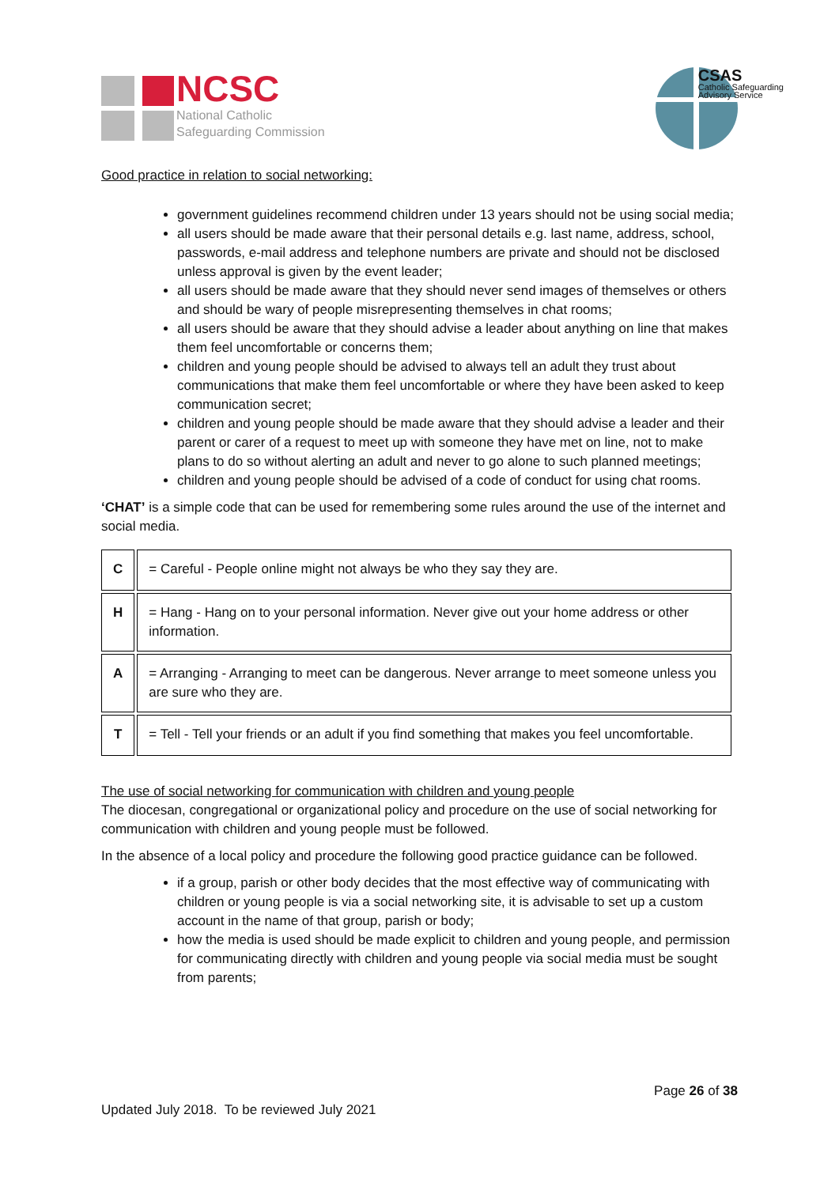NCSC
National Catholic
Safeguarding Commission
CSAS
Catholic Safeguarding
Advisory Service
Good practice in relation to social networking:
government guidelines recommend children under 13 years should not be using social media;
all users should be made aware that their personal details e.g. last name, address, school, passwords, e-mail address and telephone numbers are private and should not be disclosed unless approval is given by the event leader;
all users should be made aware that they should never send images of themselves or others and should be wary of people misrepresenting themselves in chat rooms;
all users should be aware that they should advise a leader about anything on line that makes them feel uncomfortable or concerns them;
children and young people should be advised to always tell an adult they trust about communications that make them feel uncomfortable or where they have been asked to keep communication secret;
children and young people should be made aware that they should advise a leader and their parent or carer of a request to meet up with someone they have met on line, not to make plans to do so without alerting an adult and never to go alone to such planned meetings;
children and young people should be advised of a code of conduct for using chat rooms.
‘CHAT’ is a simple code that can be used for remembering some rules around the use of the internet and social media.
| C | = Careful - People online might not always be who they say they are. |
| H | = Hang - Hang on to your personal information. Never give out your home address or other information. |
| A | = Arranging - Arranging to meet can be dangerous. Never arrange to meet someone unless you are sure who they are. |
| T | = Tell - Tell your friends or an adult if you find something that makes you feel uncomfortable. |
The use of social networking for communication with children and young people
The diocesan, congregational or organizational policy and procedure on the use of social networking for communication with children and young people must be followed.
In the absence of a local policy and procedure the following good practice guidance can be followed.
if a group, parish or other body decides that the most effective way of communicating with children or young people is via a social networking site, it is advisable to set up a custom account in the name of that group, parish or body;
how the media is used should be made explicit to children and young people, and permission for communicating directly with children and young people via social media must be sought from parents;
Page 26 of 38
Updated July 2018. To be reviewed July 2021